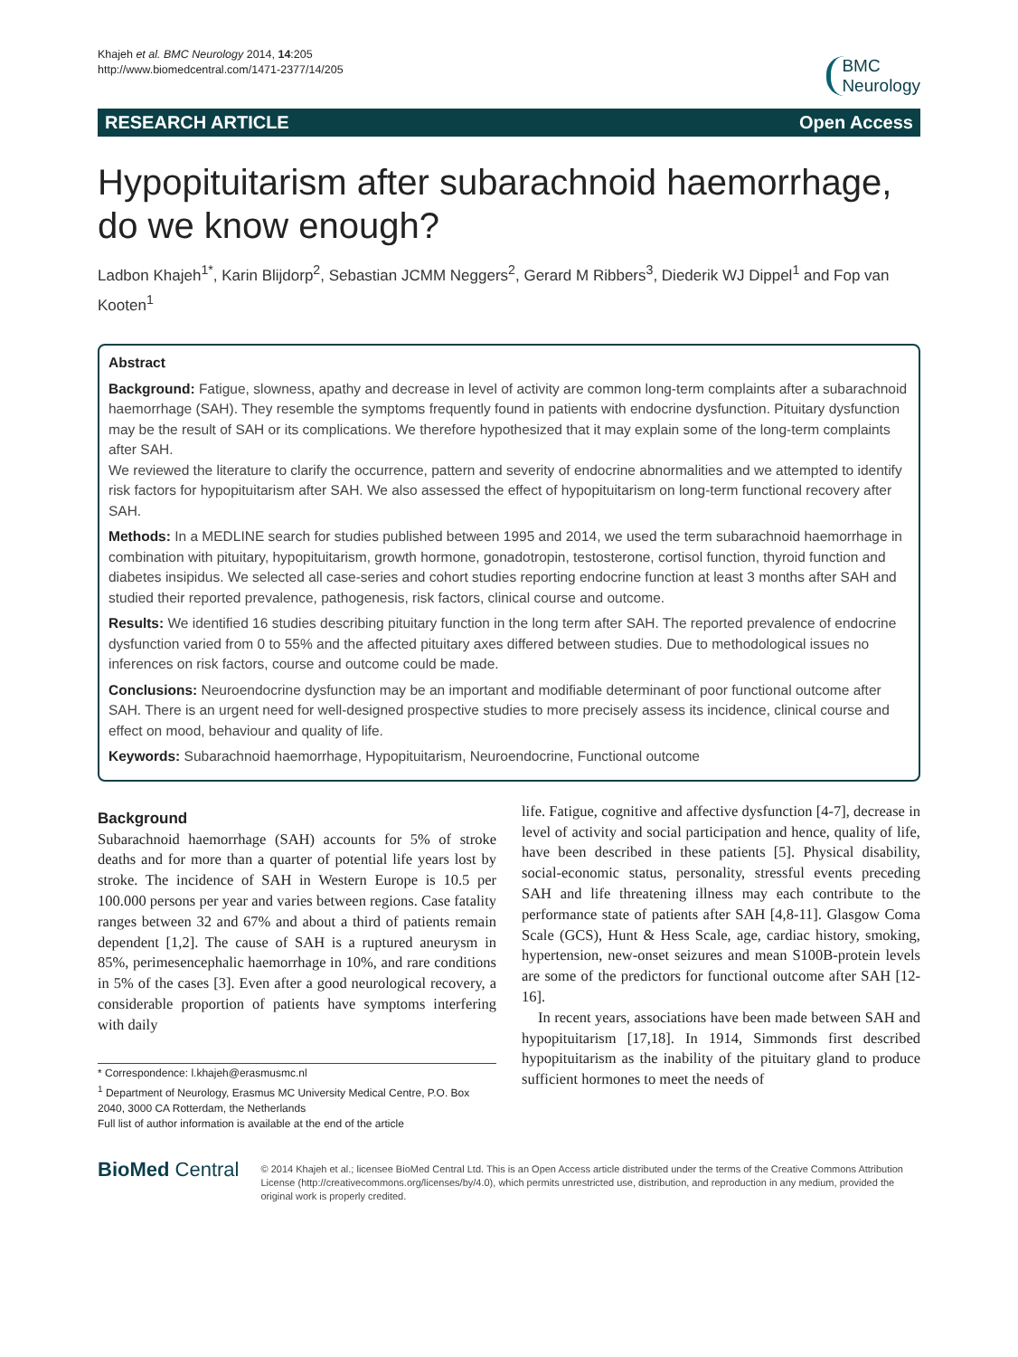Khajeh et al. BMC Neurology 2014, 14:205
http://www.biomedcentral.com/1471-2377/14/205
BMC
Neurology
RESEARCH ARTICLE Open Access
Hypopituitarism after subarachnoid haemorrhage, do we know enough?
Ladbon Khajeh<sup>1*</sup>, Karin Blijdorp<sup>2</sup>, Sebastian JCMM Neggers<sup>2</sup>, Gerard M Ribbers<sup>3</sup>, Diederik WJ Dippel<sup>1</sup> and Fop van Kooten<sup>1</sup>
Abstract
Background: Fatigue, slowness, apathy and decrease in level of activity are common long-term complaints after a subarachnoid haemorrhage (SAH). They resemble the symptoms frequently found in patients with endocrine dysfunction. Pituitary dysfunction may be the result of SAH or its complications. We therefore hypothesized that it may explain some of the long-term complaints after SAH.
We reviewed the literature to clarify the occurrence, pattern and severity of endocrine abnormalities and we attempted to identify risk factors for hypopituitarism after SAH. We also assessed the effect of hypopituitarism on long-term functional recovery after SAH.
Methods: In a MEDLINE search for studies published between 1995 and 2014, we used the term subarachnoid haemorrhage in combination with pituitary, hypopituitarism, growth hormone, gonadotropin, testosterone, cortisol function, thyroid function and diabetes insipidus. We selected all case-series and cohort studies reporting endocrine function at least 3 months after SAH and studied their reported prevalence, pathogenesis, risk factors, clinical course and outcome.
Results: We identified 16 studies describing pituitary function in the long term after SAH. The reported prevalence of endocrine dysfunction varied from 0 to 55% and the affected pituitary axes differed between studies. Due to methodological issues no inferences on risk factors, course and outcome could be made.
Conclusions: Neuroendocrine dysfunction may be an important and modifiable determinant of poor functional outcome after SAH. There is an urgent need for well-designed prospective studies to more precisely assess its incidence, clinical course and effect on mood, behaviour and quality of life.
Keywords: Subarachnoid haemorrhage, Hypopituitarism, Neuroendocrine, Functional outcome
Background
Subarachnoid haemorrhage (SAH) accounts for 5% of stroke deaths and for more than a quarter of potential life years lost by stroke. The incidence of SAH in Western Europe is 10.5 per 100.000 persons per year and varies between regions. Case fatality ranges between 32 and 67% and about a third of patients remain dependent [1,2]. The cause of SAH is a ruptured aneurysm in 85%, perimesencephalic haemorrhage in 10%, and rare conditions in 5% of the cases [3]. Even after a good neurological recovery, a considerable proportion of patients have symptoms interfering with daily
* Correspondence: l.khajeh@erasmusmc.nl
<sup>1</sup> Department of Neurology, Erasmus MC University Medical Centre, P.O. Box 2040, 3000 CA Rotterdam, the Netherlands
Full list of author information is available at the end of the article
life. Fatigue, cognitive and affective dysfunction [4-7], decrease in level of activity and social participation and hence, quality of life, have been described in these patients [5]. Physical disability, social-economic status, personality, stressful events preceding SAH and life threatening illness may each contribute to the performance state of patients after SAH [4,8-11]. Glasgow Coma Scale (GCS), Hunt & Hess Scale, age, cardiac history, smoking, hypertension, new-onset seizures and mean S100B-protein levels are some of the predictors for functional outcome after SAH [12-16].
In recent years, associations have been made between SAH and hypopituitarism [17,18]. In 1914, Simmonds first described hypopituitarism as the inability of the pituitary gland to produce sufficient hormones to meet the needs of
BioMed Central
© 2014 Khajeh et al.; licensee BioMed Central Ltd. This is an Open Access article distributed under the terms of the Creative Commons Attribution License (http://creativecommons.org/licenses/by/4.0), which permits unrestricted use, distribution, and reproduction in any medium, provided the original work is properly credited.